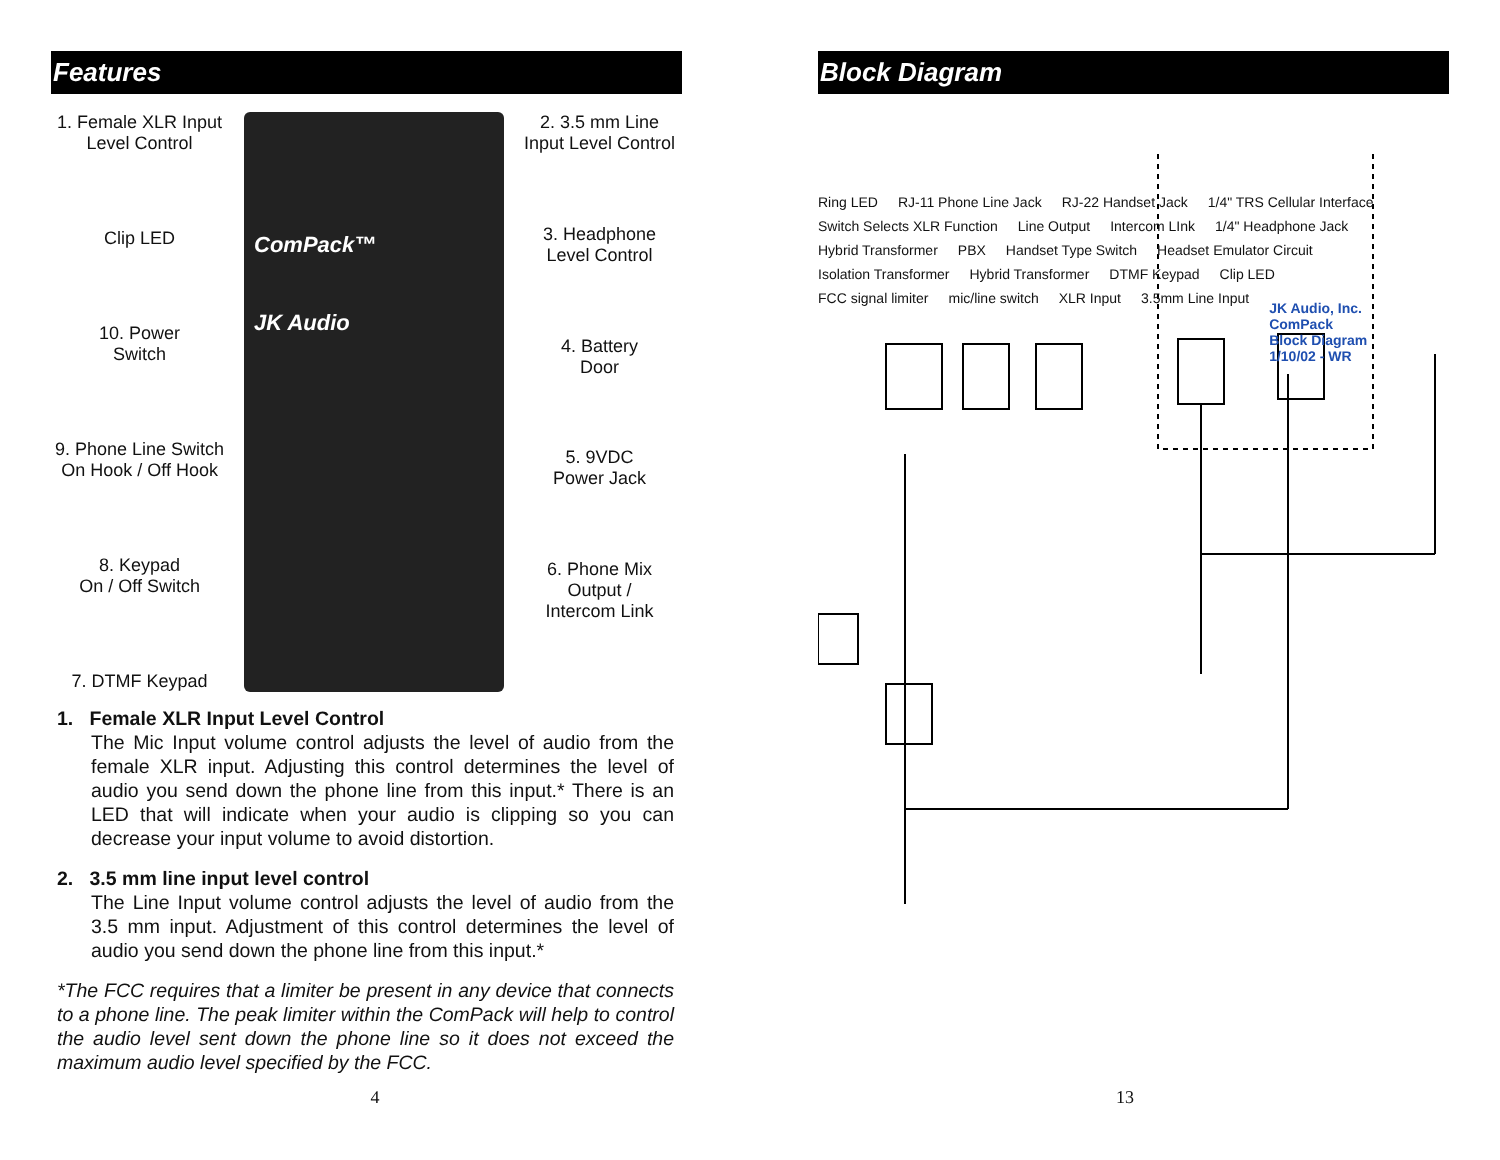Features
1. Female XLR Input
Level Control
Clip LED
10. Power
Switch
9. Phone Line Switch
On Hook / Off Hook
8. Keypad
On / Off Switch
7. DTMF Keypad
ComPack™
JK Audio
2. 3.5 mm Line
Input Level Control
3. Headphone
Level Control
4. Battery
Door
5. 9VDC
Power Jack
6. Phone Mix
Output /
Intercom Link
1. Female XLR Input Level Control
The Mic Input volume control adjusts the level of audio from the female XLR input. Adjusting this control determines the level of audio you send down the phone line from this input.* There is an LED that will indicate when your audio is clipping so you can decrease your input volume to avoid distortion.
2. 3.5 mm line input level control
The Line Input volume control adjusts the level of audio from the 3.5 mm input. Adjustment of this control determines the level of audio you send down the phone line from this input.*
*The FCC requires that a limiter be present in any device that connects to a phone line. The peak limiter within the ComPack will help to control the audio level sent down the phone line so it does not exceed the maximum audio level specified by the FCC.
4
Block Diagram
Ring LED RJ-11 Phone Line Jack RJ-22 Handset Jack 1/4" TRS Cellular Interface Switch Selects XLR Function Line Output Intercom LInk 1/4" Headphone Jack Hybrid Transformer PBX Handset Type Switch Headset Emulator Circuit Isolation Transformer Hybrid Transformer DTMF Keypad Clip LED FCC signal limiter mic/line switch XLR Input 3.5mm Line Input
JK Audio, Inc.
ComPack
Block Diagram
1/10/02 - WR
13